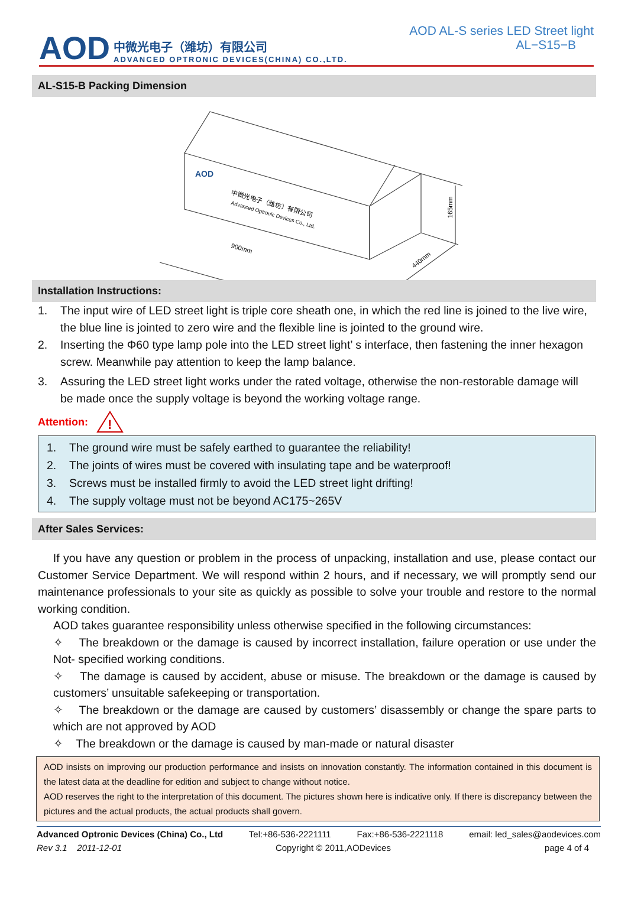AOD
中微光电子（潍坊）有限公司
ADVANCED OPTRONIC DEVICES(CHINA) CO.,LTD.
AOD AL-S series LED Street light
AL−S15−B
AL-S15-B Packing Dimension
AOD
中微光电子（潍坊）有限公司
Advanced Optronic Devices Co., Ltd.
900mm
440mm
165mm
Installation Instructions:
1. The input wire of LED street light is triple core sheath one, in which the red line is joined to the live wire, the blue line is jointed to zero wire and the flexible line is jointed to the ground wire.
2. Inserting the Φ60 type lamp pole into the LED street light’ s interface, then fastening the inner hexagon screw. Meanwhile pay attention to keep the lamp balance.
3. Assuring the LED street light works under the rated voltage, otherwise the non-restorable damage will be made once the supply voltage is beyond the working voltage range.
Attention:
!
1. The ground wire must be safely earthed to guarantee the reliability!
2. The joints of wires must be covered with insulating tape and be waterproof!
3. Screws must be installed firmly to avoid the LED street light drifting!
4. The supply voltage must not be beyond AC175~265V
After Sales Services:
If you have any question or problem in the process of unpacking, installation and use, please contact our Customer Service Department. We will respond within 2 hours, and if necessary, we will promptly send our maintenance professionals to your site as quickly as possible to solve your trouble and restore to the normal working condition.
AOD takes guarantee responsibility unless otherwise specified in the following circumstances:
✧ The breakdown or the damage is caused by incorrect installation, failure operation or use under the Not- specified working conditions.
✧ The damage is caused by accident, abuse or misuse. The breakdown or the damage is caused by customers’ unsuitable safekeeping or transportation.
✧ The breakdown or the damage are caused by customers’ disassembly or change the spare parts to which are not approved by AOD
✧ The breakdown or the damage is caused by man-made or natural disaster
AOD insists on improving our production performance and insists on innovation constantly. The information contained in this document is the latest data at the deadline for edition and subject to change without notice.
AOD reserves the right to the interpretation of this document. The pictures shown here is indicative only. If there is discrepancy between the pictures and the actual products, the actual products shall govern.
Advanced Optronic Devices (China) Co., Ltd Tel:+86-536-2221111 Fax:+86-536-2221118 email: led_sales@aodevices.com
Rev 3.1 2011-12-01 Copyright © 2011,AODevices page 4 of 4